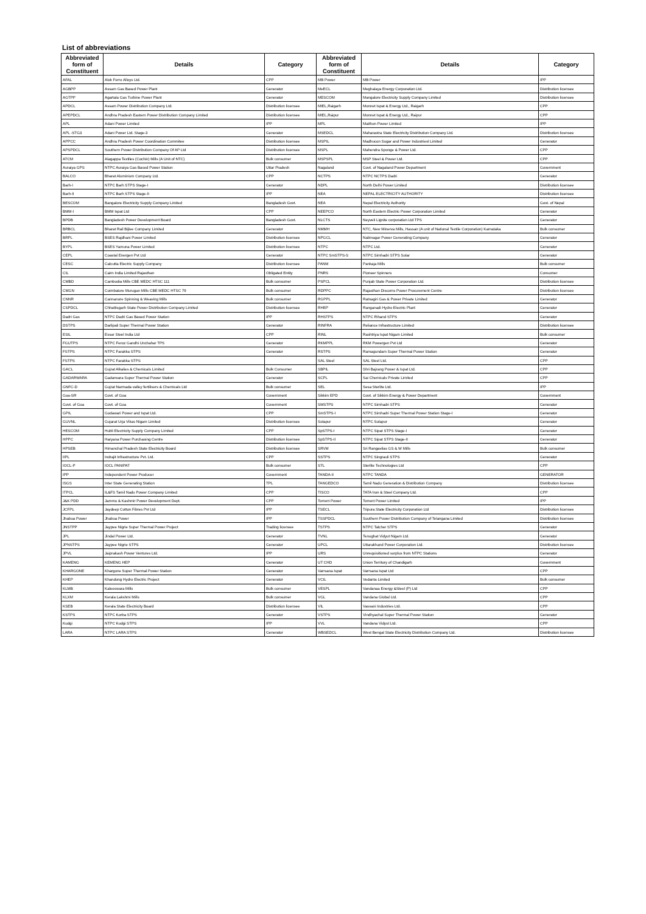List of abbreviations
| Abbreviated form of Constituent | Details | Category | Abbreviated form of Constituent | Details | Category |
| --- | --- | --- | --- | --- | --- |
| AFAL | Alok Ferro Alloys Ltd. | CPP | MB Power | MB Power | IPP |
| AGBPP | Assam Gas Based Power Plant | Generator | MeECL | Meghalaya Energy Corporation Ltd. | Distribution licensee |
| AGTPP | Agartala Gas Turbine Power Plant | Generator | MESCOM | Mangalore Electricity Supply Company Limited | Distribution licensee |
| APDCL | Assam Power Distribution Company Ltd. | Distribution licensee | MIEL,Raigarh | Monnet Ispat & Energy Ltd., Raigarh | CPP |
| APEPDCL | Andhra Pradesh Eastern Power Distribution Company Limited | Distribution licensee | MIEL,Raipur | Monnet Ispat & Energy Ltd., Raipur | CPP |
| APL | Adani Power Limited | IPP | MPL | Maithon Power Limited | IPP |
| APL -STG3 | Adani Power Ltd. Stage-3 | Generator | MSEDCL | Maharastra State Electricity Distribution Company Ltd. | Distribution licensee |
| APPCC | Andhra Pradesh Power Coordination Commitee | Distribution licensee | MSPIL | Madhucon Sugar and Power Industriesl Limited | Generator |
| APSPDCL | Southern Power Distribution Company Of AP Ltd | Distribution licensee | MSPL | Mahendra Sponge & Power Ltd. | CPP |
| ATCM | Alagappa Textiles (Cochin) Mills (A Unit of NTC) | Bulk consumer | MSPSPL | MSP Steel & Power Ltd. | CPP |
| Auraiya GPS | NTPC Auraiya Gas Based Power Station | Uttar Pradesh | Nagaland | Govt. of Nagaland Power Department | Government |
| BALCO | Bharat Aluminium Company Ltd. | CPP | NCTPS | NTPC NCTPS Dadri | Generator |
| Barh-I | NTPC Barh STPS Stage-I | Generator | NDPL | North Delhi Power Limited | Distribution licensee |
| Barh-II | NTPC Barh STPS Stage-II | IPP | NEA | NEPAL ELECTRICITY AUTHORITY | Distribution licensee |
| BESCOM | Bangalore Electricity Supply Company Limited | Bangladesh Govt. | NEA | Nepal Electricity Authority | Govt. of Nepal |
| BMM-I | BMM Ispat Ltd | CPP | NEEPCO | North Eastern Electric Power Corporation Limited | Generator |
| BPDB | Bangladesh Power Development Board | Bangladesh Govt. | NLCTS | Neyveli Lignite corporation Ltd TPS | Generator |
| BRBCL | Bharat Rail Bijlee Company Limited | Generator | NMMH | NTC, New Minerva Mills, Hassan (A unit of National Textile Corporation) Karnataka | Bulk consumer |
| BRPL | BSES Rajdhani Power Limited | Distribution licensee | NPGCL | Nabinagar Power Generating Company | Generator |
| BYPL | BSES Yamuna Power Limited | Distribution licensee | NTPC | NTPC Ltd. | Generator |
| CEPL | Coastal Energen Pvt Ltd | Generator | NTPC SmSTPS-S | NTPC Simhadri STPS Solar | Generator |
| CESC | Calcutta Electric Supply Company | Distribution licensee | PANM | Pankaja Mills | Bulk consumer |
| CIL | Cairn India Limited Rajasthan | Obligated Entity | PNRS | Pioneer Spinners | Consumer |
| CMBD | Cambodia Mills CBE MEDC HTSC 111 | Bulk consumer | PSPCL | Punjab State Power Corporation Ltd. | Distribution licensee |
| CMGN | Coimbatore Murugan Mills CBE MEDC HTSC 79 | Bulk consumer | RDPPC | Rajasthan Discoms Power Procurement Centre | Distribution licensee |
| CNNR | Cannanore Spinning & Weaving Mills | Bulk consumer | RGPPL | Ratnagiri Gas & Power Private Limited | Generator |
| CSPDCL | Chhattisgarh State Power Distribution Company Limited | Distribution licensee | RHEP | Ranganadi Hydro Electric Plant | Generator |
| Dadri Gas | NTPC Dadri Gas Based Power Station | IPP | RHSTPS | NTPC Rihand STPS | Generator |
| DSTPS | Darlipali Super Thermal Power Station | Generator | RINFRA | Reliance Infrastructure Limited | Distribution licensee |
| ESIL | Essar Steel India Ltd | CPP | RINL | Rashtriya Ispat Nigam Limited | Bulk consumer |
| FGUTPS | NTPC Feroz Gandhi Unchahar TPS | Generator | RKMPPL | RKM Powergen Pvt Ltd | Generator |
| FSTPS | NTPC Farakka STPS | Generator | RSTPS | Ramagundam Super Thermal Power Station | Generator |
| FSTPS | NTPC Farakka STPS | | SAL Steel | SAL Steel Ltd. | CPP |
| GACL | Gujrat Alkalies & Chemicals Limited | Bulk Consumer | SBPIL | Shri Bajrang Power & Ispat Ltd. | CPP |
| GADARWARA | Gadarwara Super Thermal Power Station | Generator | SCPL | Sai Chemicals Private Limited | CPP |
| GNFC-D | Gujrat Narmada valley fertilisers & Chemicals Ltd | Bulk consumer | SEL | Sesa Sterlite Ltd. | IPP |
| Goa-SR | Govt. of Goa | Government | Sikkim EPD | Govt. of Sikkim Energy & Power Department | Government |
| Govt. of Goa | Govt. of Goa | Government | SMSTPS | NTPC Simhadri STPS | Generator |
| GPIL | Godawari Power and Ispat Ltd. | CPP | SmSTPS-I | NTPC Simhadri Super Thermal Power Station Stage-I | Generator |
| GUVNL | Gujarat Urja Vikas Nigam Limited | Distribution licensee | Solapur | NTPC Solapur | Generator |
| HESCOM | Hubli Electricity Supply Company Limited | CPP | SpSTPS-I | NTPC Sipat STPS Stage-I | Generator |
| HPPC | Haryana Power Purchasing Centre | Distribution licensee | SpSTPS-II | NTPC Sipat STPS Stage-II | Generator |
| HPSEB | Himanchal Pradesh State Electricity Board | Distribution licensee | SRVM | Sri Rangavilas GS & W Mills | Bulk consumer |
| IIPL | Indrajit Infrastructure Pvt. Ltd. | CPP | SSTPS | NTPC Singrauli STPS | Generator |
| IOCL-P | IOCL PANIPAT | Bulk consumer | STL | Sterlite Technologies Ltd | CPP |
| IPP | Independent Power Producer | Government | TANDA-II | NTPC TANDA | GENERATOR |
| ISGS | Inter State Generating Station | TPL | TANGEDCO | Tamil Nadu Generation & Distribution Company | Distribution licensee |
| ITPCL | IL&FS Tamil Nadu Power Company Limited | CPP | TISCO | TATA Iron & Steel Company Ltd. | CPP |
| J&K PDD | Jammu & Kashmir Power Development Dept. | CPP | Torrent Power | Torrent Power Limited | IPP |
| JCFPL | Jaydeep Cotton Fibres Pvt Ltd | IPP | TSECL | Tripura State Electricity Corporation Ltd | Distribution licensee |
| Jhabua Power | Jhabua Power | IPP | TSSPDCL | Southern Power Distribution Company of Telangana Limited | Distribution licensee |
| JNSTPP | Jaypee Nigrie Super Thermal Power Project | Trading licensee | TSTPS | NTPC Talcher STPS | Generator |
| JPL | Jindal Power Ltd. | Generator | TVNL | Tenughat Vidyut Nigam Ltd. | Generator |
| JPNSTPS | Jaypee Nigrie STPS | Generator | UPCL | Uttarakhand Power Corporation Ltd. | Distribution licensee |
| JPVL | Jaiprakash Power Ventures Ltd. | IPP | URS | Unrequisitioned surplus from NTPC Stations | Generator |
| KAMENG | KEMENG HEP | Generator | UT CHD | Union Territory of Chandigarh | Government |
| KHARGONE | Khargone Super Thermal Power Station | Generator | Varrsana Ispat | Varrsana Ispat Ltd | CPP |
| KHEP | Khandong Hydro Electric Project | Generator | VCIL | Vedanta Limited | Bulk consumer |
| KLMB | Kaleeswara Mills | Bulk consumer | VESPL | Vandanaa Energy &Steel (P) Ltd | CPP |
| KLXM | Kerala Lakshmi Mills | Bulk consumer | VGL | Vandana Global Ltd. | CPP |
| KSEB | Kerala State Electricity Board | Distribution licensee | VIL | Vasvani Industries Ltd. | CPP |
| KSTPS | NTPC Korba STPS | Generator | VSTPS | Vindhyachal Super Thermal Power Station | Generator |
| Kudgi | NTPC Kudgi STPS | IPP | VVL | Vandana Vidyut Ltd. | CPP |
| LARA | NTPC LARA STPS | Generator | WBSEDCL | West Bengal State Electricity Distribution Company Ltd. | Distribution licensee |